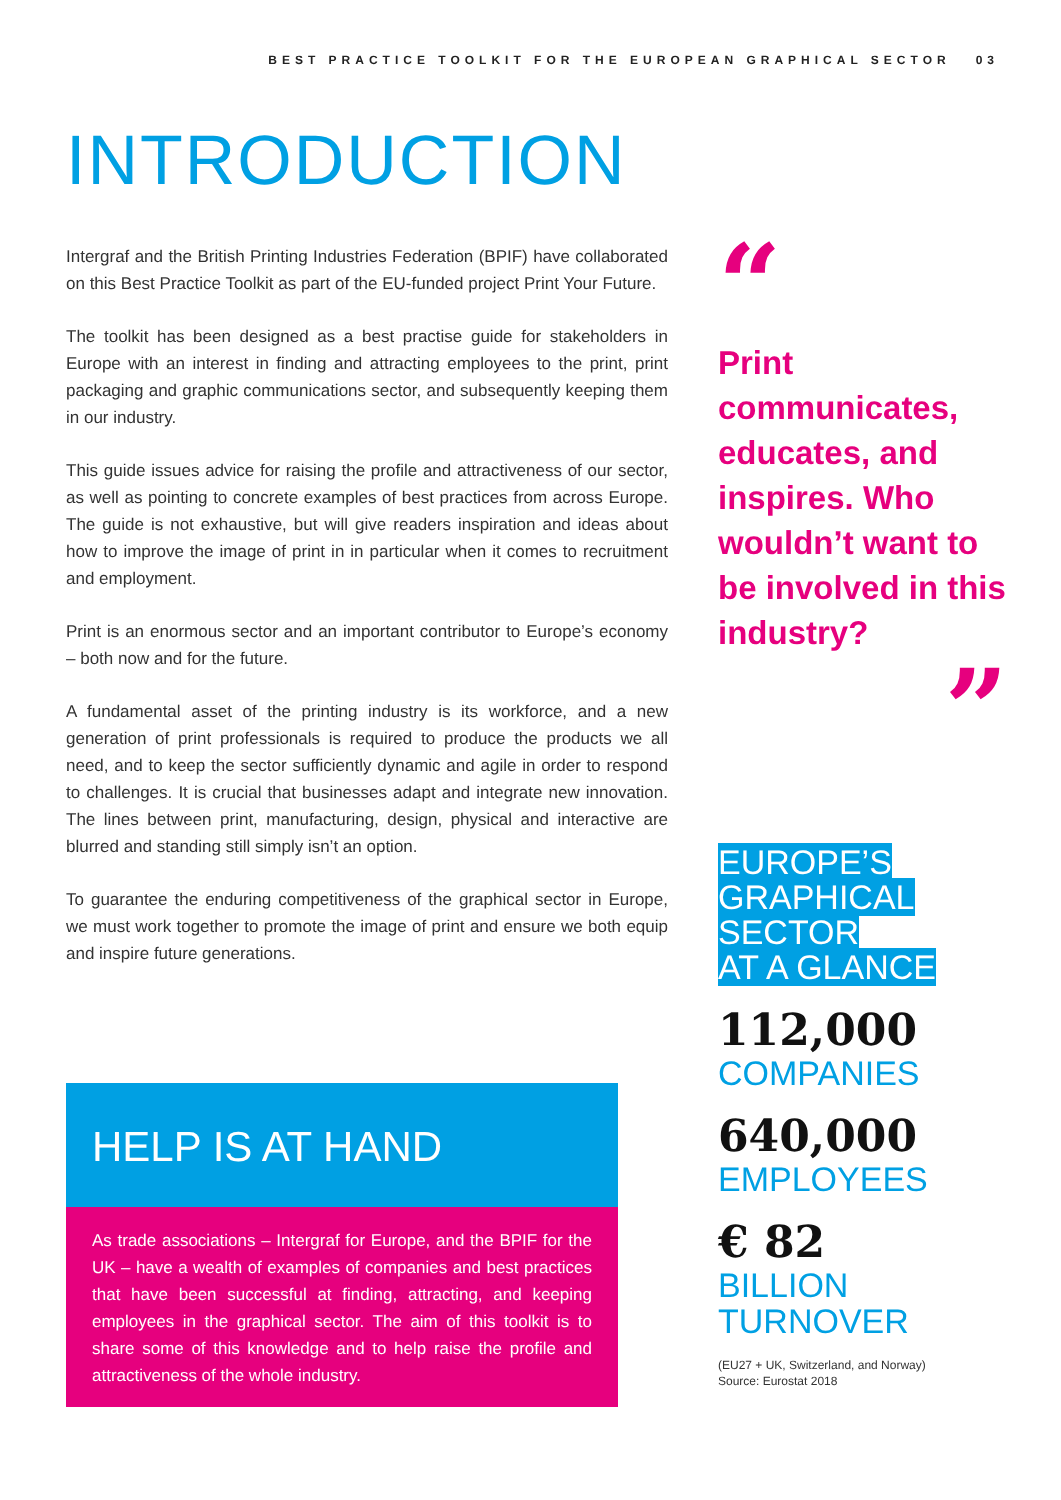BEST PRACTICE TOOLKIT FOR THE EUROPEAN GRAPHICAL SECTOR 03
INTRODUCTION
Intergraf and the British Printing Industries Federation (BPIF) have collaborated on this Best Practice Toolkit as part of the EU-funded project Print Your Future.
The toolkit has been designed as a best practise guide for stakeholders in Europe with an interest in finding and attracting employees to the print, print packaging and graphic communications sector, and subsequently keeping them in our industry.
This guide issues advice for raising the profile and attractiveness of our sector, as well as pointing to concrete examples of best practices from across Europe. The guide is not exhaustive, but will give readers inspiration and ideas about how to improve the image of print in in particular when it comes to recruitment and employment.
Print is an enormous sector and an important contributor to Europe’s economy – both now and for the future.
A fundamental asset of the printing industry is its workforce, and a new generation of print professionals is required to produce the products we all need, and to keep the sector sufficiently dynamic and agile in order to respond to challenges. It is crucial that businesses adapt and integrate new innovation. The lines between print, manufacturing, design, physical and interactive are blurred and standing still simply isn’t an option.
To guarantee the enduring competitiveness of the graphical sector in Europe, we must work together to promote the image of print and ensure we both equip and inspire future generations.
HELP IS AT HAND
As trade associations – Intergraf for Europe, and the BPIF for the UK – have a wealth of examples of companies and best practices that have been successful at finding, attracting, and keeping employees in the graphical sector. The aim of this toolkit is to share some of this knowledge and to help raise the profile and attractiveness of the whole industry.
“
Print communicates, educates, and inspires. Who wouldn’t want to be involved in this industry?
”
EUROPE’S
GRAPHICAL
SECTOR
AT A GLANCE
112,000
COMPANIES
640,000
EMPLOYEES
€ 82
BILLION
TURNOVER
(EU27 + UK, Switzerland, and Norway)
Source: Eurostat 2018